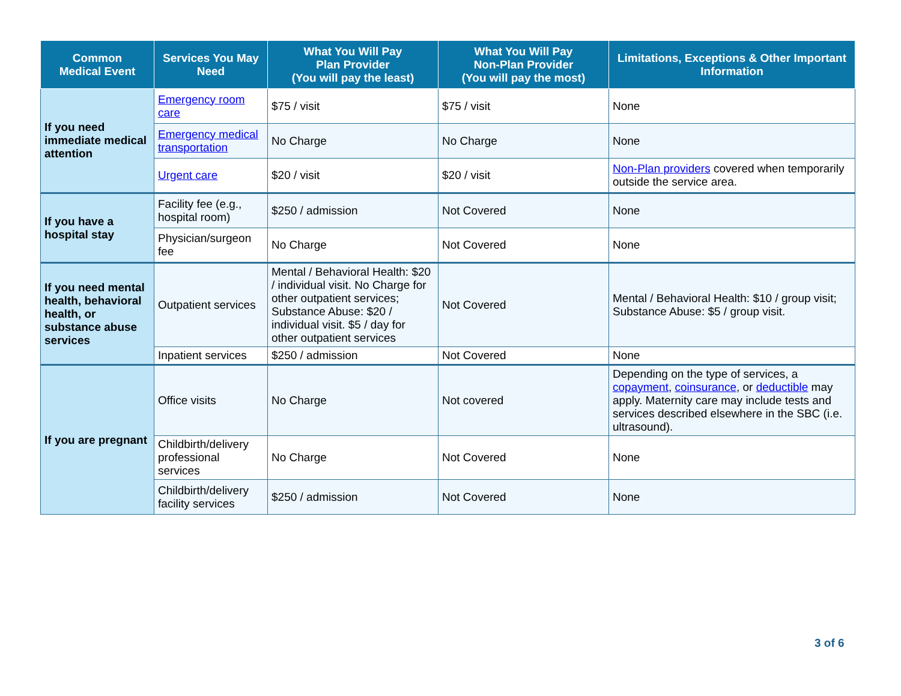| Common Medical Event | Services You May Need | What You Will Pay Plan Provider (You will pay the least) | What You Will Pay Non-Plan Provider (You will pay the most) | Limitations, Exceptions & Other Important Information |
| --- | --- | --- | --- | --- |
| If you need immediate medical attention | Emergency room care | $75 / visit | $75 / visit | None |
| | Emergency medical transportation | No Charge | No Charge | None |
| | Urgent care | $20 / visit | $20 / visit | Non-Plan providers covered when temporarily outside the service area. |
| If you have a hospital stay | Facility fee (e.g., hospital room) | $250 / admission | Not Covered | None |
| | Physician/surgeon fee | No Charge | Not Covered | None |
| If you need mental health, behavioral health, or substance abuse services | Outpatient services | Mental / Behavioral Health: $20 / individual visit. No Charge for other outpatient services; Substance Abuse: $20 / individual visit. $5 / day for other outpatient services | Not Covered | Mental / Behavioral Health: $10 / group visit; Substance Abuse: $5 / group visit. |
| | Inpatient services | $250 / admission | Not Covered | None |
| If you are pregnant | Office visits | No Charge | Not covered | Depending on the type of services, a copayment , coinsurance , or deductible may apply. Maternity care may include tests and services described elsewhere in the SBC (i.e. ultrasound). |
| | Childbirth/delivery professional services | No Charge | Not Covered | None |
| | Childbirth/delivery facility services | $250 / admission | Not Covered | None |
3 of 6